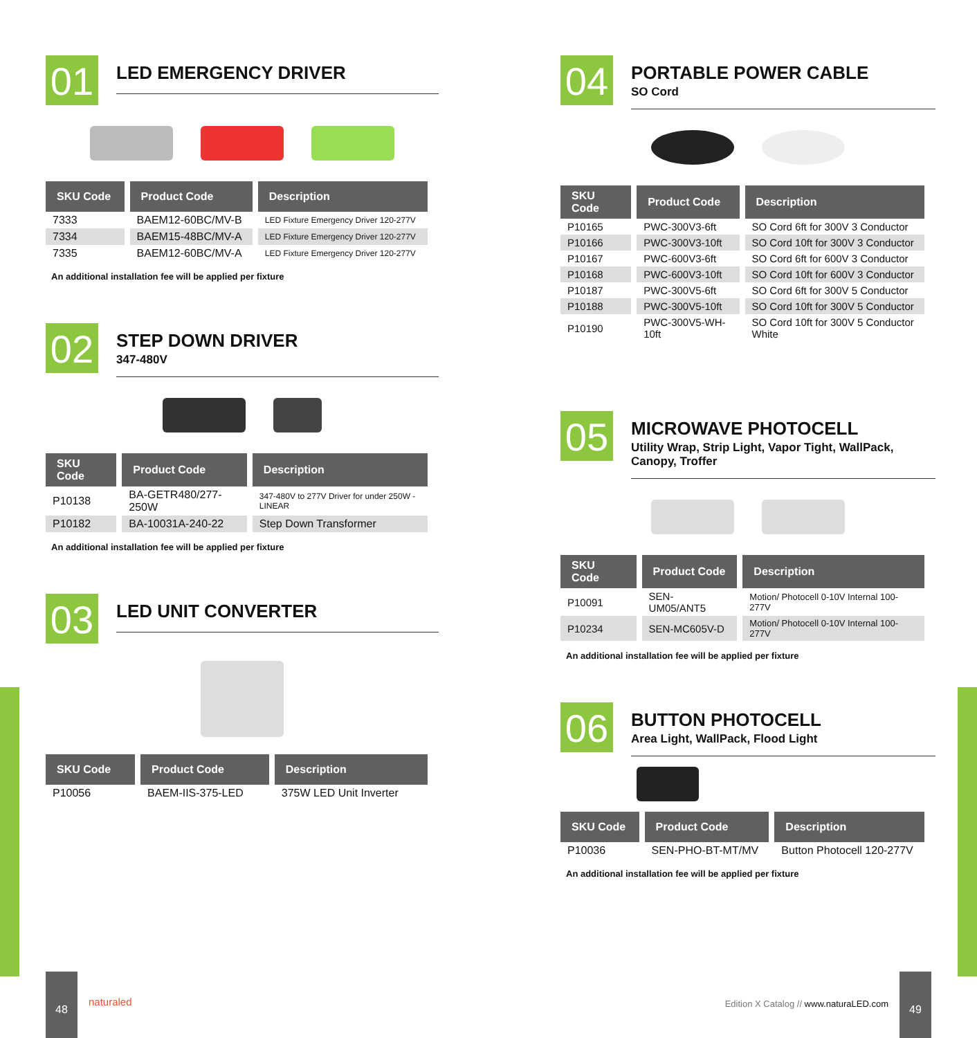01
LED EMERGENCY DRIVER
| SKU Code | Product Code | Description |
| --- | --- | --- |
| 7333 | BAEM12-60BC/MV-B | LED Fixture Emergency Driver 120-277V |
| 7334 | BAEM15-48BC/MV-A | LED Fixture Emergency Driver 120-277V |
| 7335 | BAEM12-60BC/MV-A | LED Fixture Emergency Driver 120-277V |
An additional installation fee will be applied per fixture
02
STEP DOWN DRIVER
347-480V
| SKU Code | Product Code | Description |
| --- | --- | --- |
| P10138 | BA-GETR480/277-250W | 347-480V to 277V Driver for under 250W - LINEAR |
| P10182 | BA-10031A-240-22 | Step Down Transformer |
An additional installation fee will be applied per fixture
03
LED UNIT CONVERTER
| SKU Code | Product Code | Description |
| --- | --- | --- |
| P10056 | BAEM-IIS-375-LED | 375W LED Unit Inverter |
04
PORTABLE POWER CABLE
SO Cord
| SKU Code | Product Code | Description |
| --- | --- | --- |
| P10165 | PWC-300V3-6ft | SO Cord 6ft for 300V 3 Conductor |
| P10166 | PWC-300V3-10ft | SO Cord 10ft for 300V 3 Conductor |
| P10167 | PWC-600V3-6ft | SO Cord 6ft for 600V 3 Conductor |
| P10168 | PWC-600V3-10ft | SO Cord 10ft for 600V 3 Conductor |
| P10187 | PWC-300V5-6ft | SO Cord 6ft for 300V 5 Conductor |
| P10188 | PWC-300V5-10ft | SO Cord 10ft for 300V 5 Conductor |
| P10190 | PWC-300V5-WH-10ft | SO Cord 10ft for 300V 5 Conductor White |
05
MICROWAVE PHOTOCELL
Utility Wrap, Strip Light, Vapor Tight, WallPack, Canopy, Troffer
| SKU Code | Product Code | Description |
| --- | --- | --- |
| P10091 | SEN-UM05/ANT5 | Motion/ Photocell 0-10V Internal 100-277V |
| P10234 | SEN-MC605V-D | Motion/ Photocell 0-10V Internal 100-277V |
An additional installation fee will be applied per fixture
06
BUTTON PHOTOCELL
Area Light, WallPack, Flood Light
| SKU Code | Product Code | Description |
| --- | --- | --- |
| P10036 | SEN-PHO-BT-MT/MV | Button Photocell 120-277V |
An additional installation fee will be applied per fixture
48
naturaled
Edition X Catalog // www.naturaLED.com
49